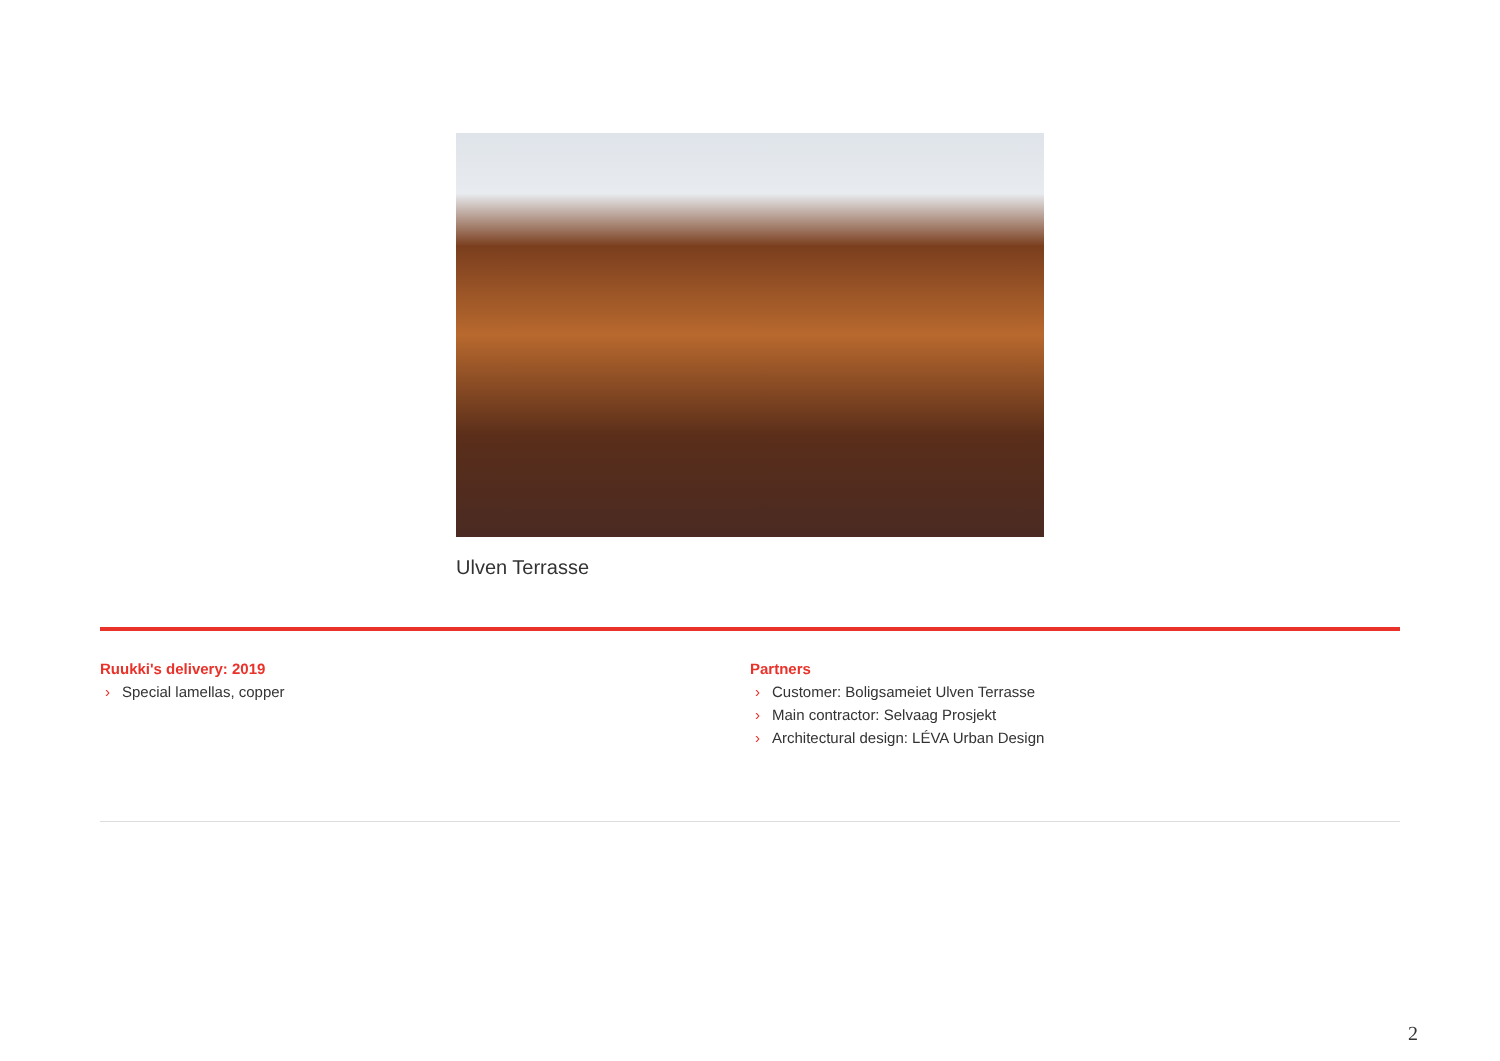Ulven Terrasse
Ruukki's delivery: 2019
› Special lamellas, copper
Partners
› Customer: Boligsameiet Ulven Terrasse
› Main contractor: Selvaag Prosjekt
› Architectural design: LÉVA Urban Design
2